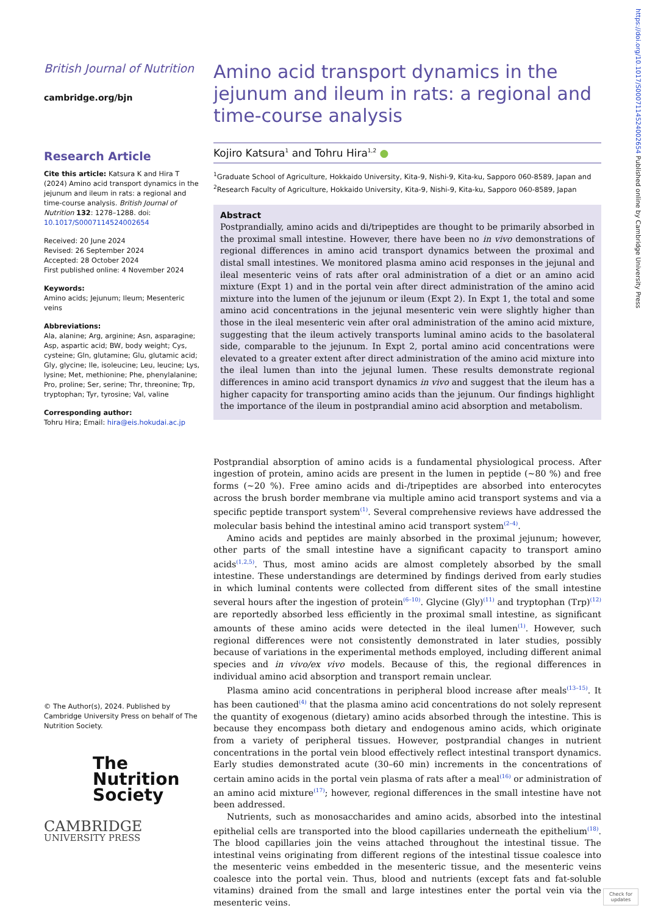https://doi.org/10.1017/S0007114524002654 Published online by Cambridge University Press
British Journal of Nutrition
cambridge.org/bjn
Research Article
Cite this article: Katsura K and Hira T (2024) Amino acid transport dynamics in the jejunum and ileum in rats: a regional and time-course analysis. British Journal of Nutrition 132: 1278–1288. doi: 10.1017/S0007114524002654
Received: 20 June 2024
Revised: 26 September 2024
Accepted: 28 October 2024
First published online: 4 November 2024
Keywords:
Amino acids; Jejunum; Ileum; Mesenteric veins
Abbreviations:
Ala, alanine; Arg, arginine; Asn, asparagine; Asp, aspartic acid; BW, body weight; Cys, cysteine; Gln, glutamine; Glu, glutamic acid; Gly, glycine; Ile, isoleucine; Leu, leucine; Lys, lysine; Met, methionine; Phe, phenylalanine; Pro, proline; Ser, serine; Thr, threonine; Trp, tryptophan; Tyr, tyrosine; Val, valine
Corresponding author:
Tohru Hira; Email: hira@eis.hokudai.ac.jp
© The Author(s), 2024. Published by Cambridge University Press on behalf of The Nutrition Society.
The
Nutrition
Society
CAMBRIDGE
UNIVERSITY PRESS
Amino acid transport dynamics in the jejunum and ileum in rats: a regional and time-course analysis
Kojiro Katsura<sup>1</sup> and Tohru Hira<sup>1,2</sup> ●
<sup>1</sup> Graduate School of Agriculture, Hokkaido University, Kita-9, Nishi-9, Kita-ku, Sapporo 060-8589, Japan and <sup>2</sup>Research Faculty of Agriculture, Hokkaido University, Kita-9, Nishi-9, Kita-ku, Sapporo 060-8589, Japan
Abstract
Postprandially, amino acids and di/tripeptides are thought to be primarily absorbed in the proximal small intestine. However, there have been no in vivo demonstrations of regional differences in amino acid transport dynamics between the proximal and distal small intestines. We monitored plasma amino acid responses in the jejunal and ileal mesenteric veins of rats after oral administration of a diet or an amino acid mixture (Expt 1) and in the portal vein after direct administration of the amino acid mixture into the lumen of the jejunum or ileum (Expt 2). In Expt 1, the total and some amino acid concentrations in the jejunal mesenteric vein were slightly higher than those in the ileal mesenteric vein after oral administration of the amino acid mixture, suggesting that the ileum actively transports luminal amino acids to the basolateral side, comparable to the jejunum. In Expt 2, portal amino acid concentrations were elevated to a greater extent after direct administration of the amino acid mixture into the ileal lumen than into the jejunal lumen. These results demonstrate regional differences in amino acid transport dynamics in vivo and suggest that the ileum has a higher capacity for transporting amino acids than the jejunum. Our findings highlight the importance of the ileum in postprandial amino acid absorption and metabolism.
Postprandial absorption of amino acids is a fundamental physiological process. After ingestion of protein, amino acids are present in the lumen in peptide (~80 %) and free forms (~20 %). Free amino acids and di-/tripeptides are absorbed into enterocytes across the brush border membrane via multiple amino acid transport systems and via a specific peptide transport system<sup>(1)</sup>. Several comprehensive reviews have addressed the molecular basis behind the intestinal amino acid transport system<sup>(2–4)</sup>.
Amino acids and peptides are mainly absorbed in the proximal jejunum; however, other parts of the small intestine have a significant capacity to transport amino acids<sup>(1,2,5)</sup>. Thus, most amino acids are almost completely absorbed by the small intestine. These understandings are determined by findings derived from early studies in which luminal contents were collected from different sites of the small intestine several hours after the ingestion of protein<sup>(6–10)</sup>. Glycine (Gly)<sup>(11)</sup> and tryptophan (Trp)<sup>(12)</sup> are reportedly absorbed less efficiently in the proximal small intestine, as significant amounts of these amino acids were detected in the ileal lumen<sup>(1)</sup>. However, such regional differences were not consistently demonstrated in later studies, possibly because of variations in the experimental methods employed, including different animal species and in vivo/ex vivo models. Because of this, the regional differences in individual amino acid absorption and transport remain unclear.
Plasma amino acid concentrations in peripheral blood increase after meals<sup>(13–15)</sup>. It has been cautioned<sup>(4)</sup> that the plasma amino acid concentrations do not solely represent the quantity of exogenous (dietary) amino acids absorbed through the intestine. This is because they encompass both dietary and endogenous amino acids, which originate from a variety of peripheral tissues. However, postprandial changes in nutrient concentrations in the portal vein blood effectively reflect intestinal transport dynamics. Early studies demonstrated acute (30–60 min) increments in the concentrations of certain amino acids in the portal vein plasma of rats after a meal<sup>(16)</sup> or administration of an amino acid mixture<sup>(17)</sup>; however, regional differences in the small intestine have not been addressed.
Nutrients, such as monosaccharides and amino acids, absorbed into the intestinal epithelial cells are transported into the blood capillaries underneath the epithelium<sup>(18)</sup>. The blood capillaries join the veins attached throughout the intestinal tissue. The intestinal veins originating from different regions of the intestinal tissue coalesce into the mesenteric veins embedded in the mesenteric tissue, and the mesenteric veins coalesce into the portal vein. Thus, blood and nutrients (except fats and fat-soluble vitamins) drained from the small and large intestines enter the portal vein via the mesenteric veins.
Check for updates